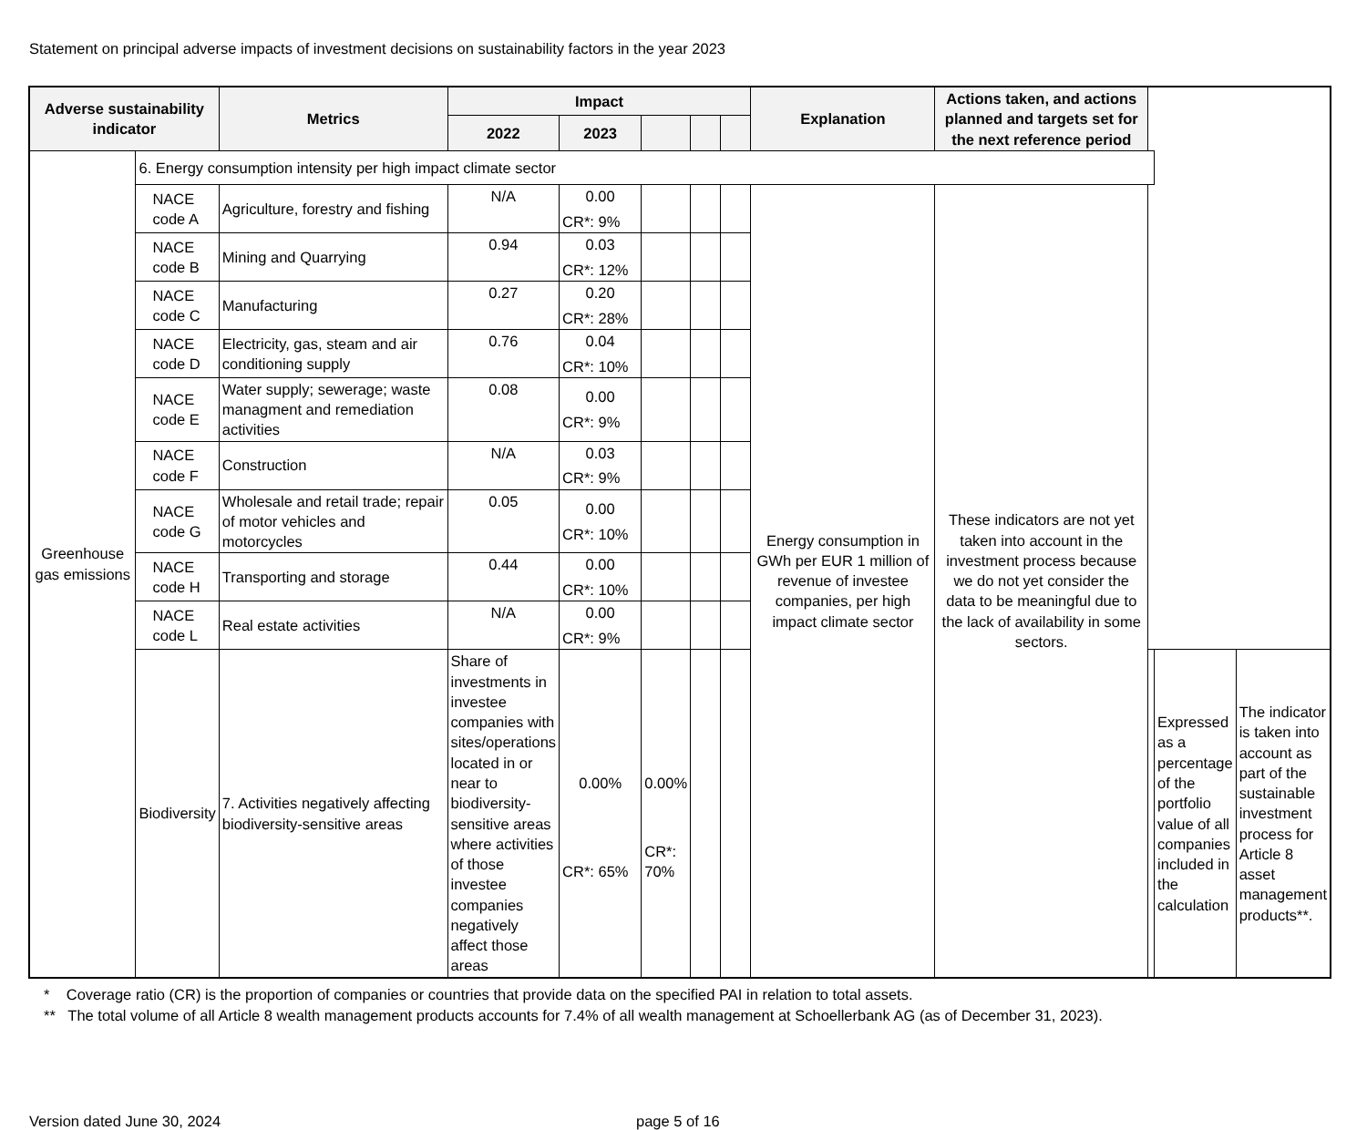Statement on principal adverse impacts of investment decisions on sustainability factors in the year 2023
| Adverse sustainability indicator | | Metrics | Impact | | | | | Explanation | Actions taken, and actions planned and targets set for the next reference period | | | |
| --- | --- | --- | --- | --- | --- | --- | --- | --- | --- | --- | --- | --- |
| | | | 2022 | 2023 | | | | | | | | |
| Greenhouse gas emissions | 6. Energy consumption intensity per high impact climate sector | | | | | | | | | | | |
| | NACE code A | Agriculture, forestry and fishing | N/A | 0.00 CR*: 9% | | | | Energy consumption in GWh per EUR 1 million of revenue of investee companies, per high impact climate sector | These indicators are not yet taken into account in the investment process because we do not yet consider the data to be meaningful due to the lack of availability in some sectors. | | | |
| | NACE code B | Mining and Quarrying | 0.94 | 0.03 CR*: 12% | | | | | | | | |
| | NACE code C | Manufacturing | 0.27 | 0.20 CR*: 28% | | | | | | | | |
| | NACE code D | Electricity, gas, steam and air conditioning supply | 0.76 | 0.04 CR*: 10% | | | | | | | | |
| | NACE code E | Water supply; sewerage; waste managment and remediation activities | 0.08 | 0.00 CR*: 9% | | | | | | | | |
| | NACE code F | Construction | N/A | 0.03 CR*: 9% | | | | | | | | |
| | NACE code G | Wholesale and retail trade; repair of motor vehicles and motorcycles | 0.05 | 0.00 CR*: 10% | | | | | | | | |
| | NACE code H | Transporting and storage | 0.44 | 0.00 CR*: 10% | | | | | | | | |
| | NACE code L | Real estate activities | N/A | 0.00 CR*: 9% | | | | | | | | |
| | Biodiversity | 7. Activities negatively affecting biodiversity-sensitive areas | Share of investments in investee companies with sites/operations located in or near to biodiversity-sensitive areas where activities of those investee companies negatively affect those areas | 0.00% CR*: 65% | 0.00% CR*: 70% | | | | | | Expressed as a percentage of the portfolio value of all companies included in the calculation | The indicator is taken into account as part of the sustainable investment process for Article 8 asset management products**. |
* Coverage ratio (CR) is the proportion of companies or countries that provide data on the specified PAI in relation to total assets.
** The total volume of all Article 8 wealth management products accounts for 7.4% of all wealth management at Schoellerbank AG (as of December 31, 2023).
Version dated June 30, 2024 page 5 of 16